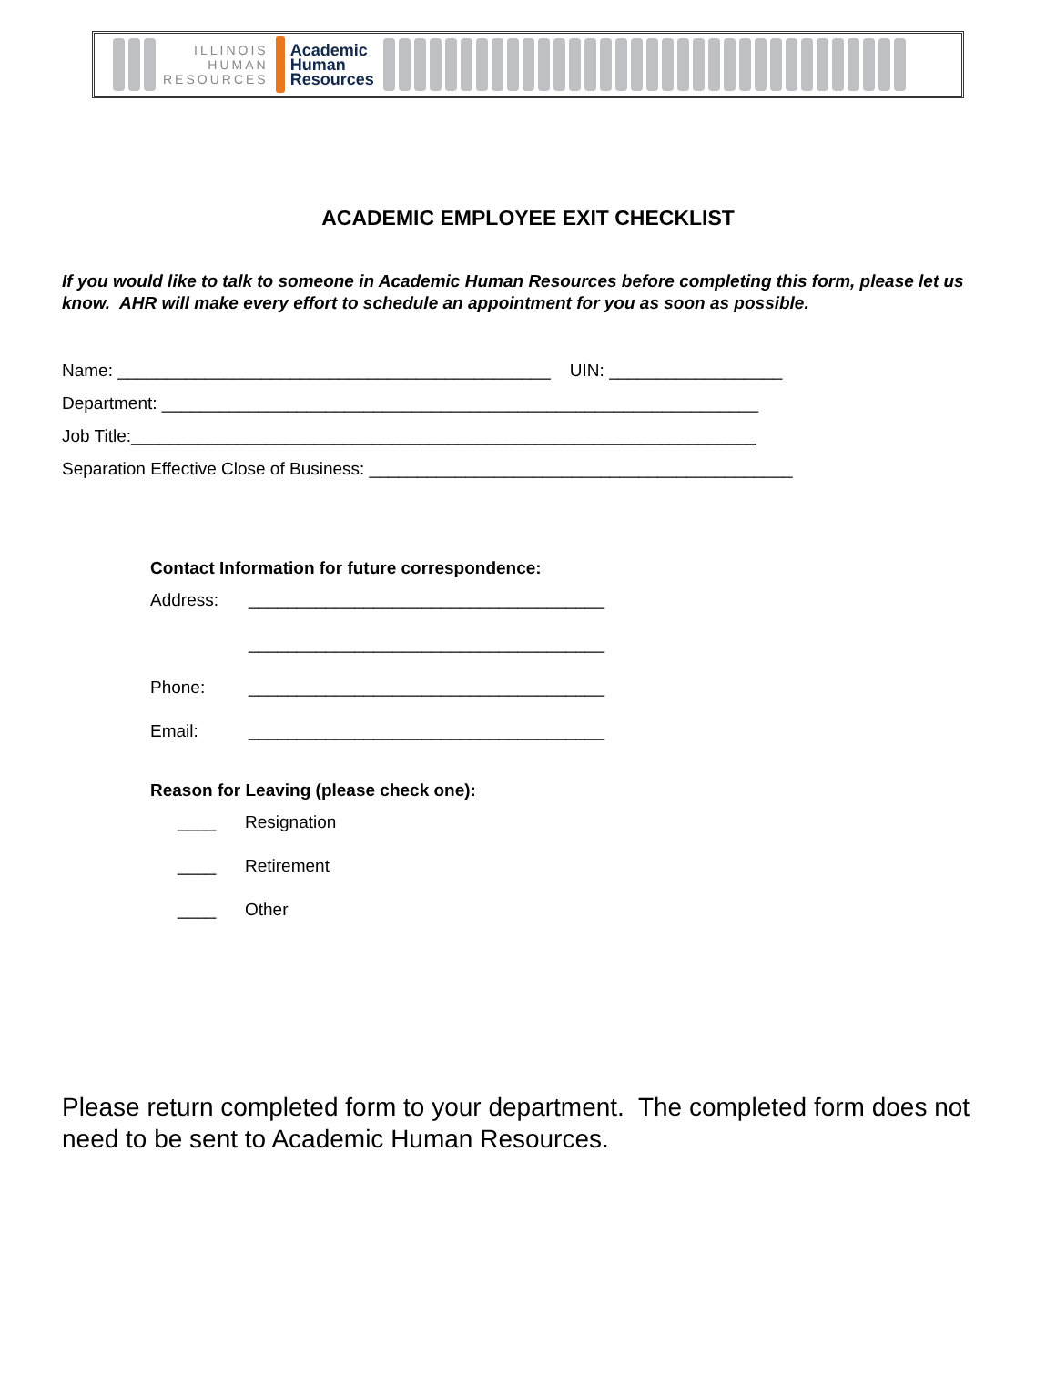ILLINOIS
HUMAN
RESOURCES
Academic
Human
Resources
ACADEMIC EMPLOYEE EXIT CHECKLIST
If you would like to talk to someone in Academic Human Resources before completing this form, please let us know. AHR will make every effort to schedule an appointment for you as soon as possible.
Name: _____________________________________________ UIN: __________________ Department: ______________________________________________________________ Job Title:_________________________________________________________________ Separation Effective Close of Business: ____________________________________________
Contact Information for future correspondence:
Address: _____________________________________
_____________________________________
Phone: _____________________________________
Email: _____________________________________
Reason for Leaving (please check one):
____ Resignation
____ Retirement
____ Other
Please return completed form to your department. The completed form does not need to be sent to Academic Human Resources.